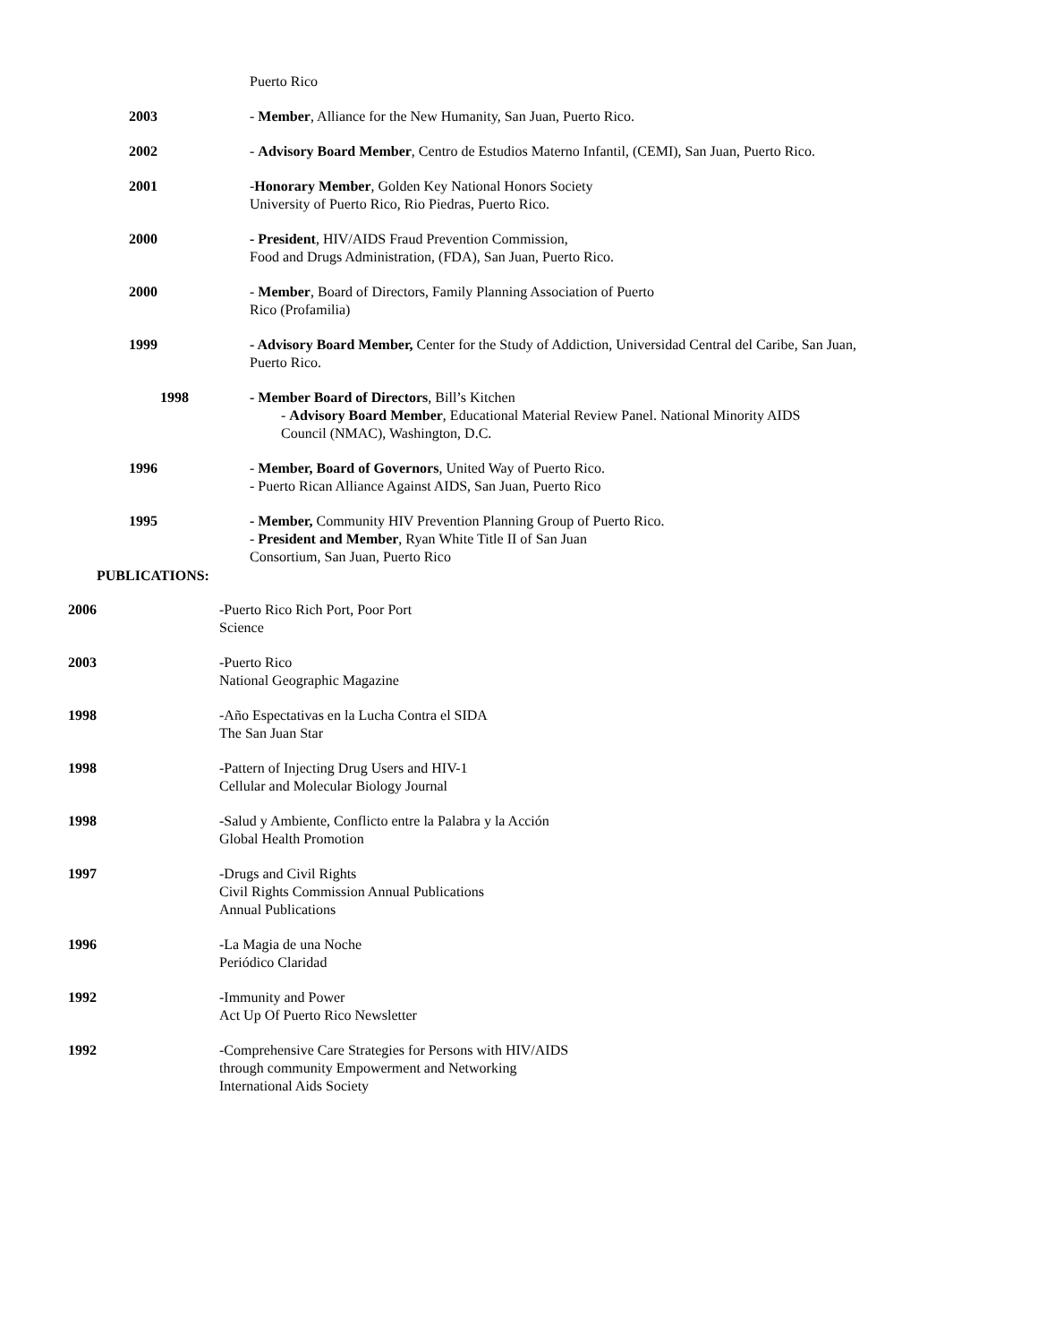Puerto Rico
2003 - Member, Alliance for the New Humanity, San Juan, Puerto Rico.
2002 - Advisory Board Member, Centro de Estudios Materno Infantil, (CEMI), San Juan, Puerto Rico.
2001 -Honorary Member, Golden Key National Honors Society
University of Puerto Rico, Rio Piedras, Puerto Rico.
2000 - President, HIV/AIDS Fraud Prevention Commission,
Food and Drugs Administration, (FDA), San Juan, Puerto Rico.
2000 - Member, Board of Directors, Family Planning Association of Puerto
Rico (Profamilia)
1999 - Advisory Board Member, Center for the Study of Addiction, Universidad Central del Caribe, San Juan, Puerto Rico.
1998 - Member Board of Directors, Bill’s Kitchen
- Advisory Board Member, Educational Material Review Panel. National Minority AIDS
Council (NMAC), Washington, D.C.
1996 - Member, Board of Governors, United Way of Puerto Rico.
- Puerto Rican Alliance Against AIDS, San Juan, Puerto Rico
1995 - Member, Community HIV Prevention Planning Group of Puerto Rico.
- President and Member, Ryan White Title II of San Juan
Consortium, San Juan, Puerto Rico
PUBLICATIONS:
2006 -Puerto Rico Rich Port, Poor Port
Science
2003 -Puerto Rico
National Geographic Magazine
1998 -Año Espectativas en la Lucha Contra el SIDA
The San Juan Star
1998 -Pattern of Injecting Drug Users and HIV-1
Cellular and Molecular Biology Journal
1998 -Salud y Ambiente, Conflicto entre la Palabra y la Acción
Global Health Promotion
1997 -Drugs and Civil Rights
Civil Rights Commission Annual Publications
Annual Publications
1996 -La Magia de una Noche
Periódico Claridad
1992 -Immunity and Power
Act Up Of Puerto Rico Newsletter
1992 -Comprehensive Care Strategies for Persons with HIV/AIDS
through community Empowerment and Networking
International Aids Society